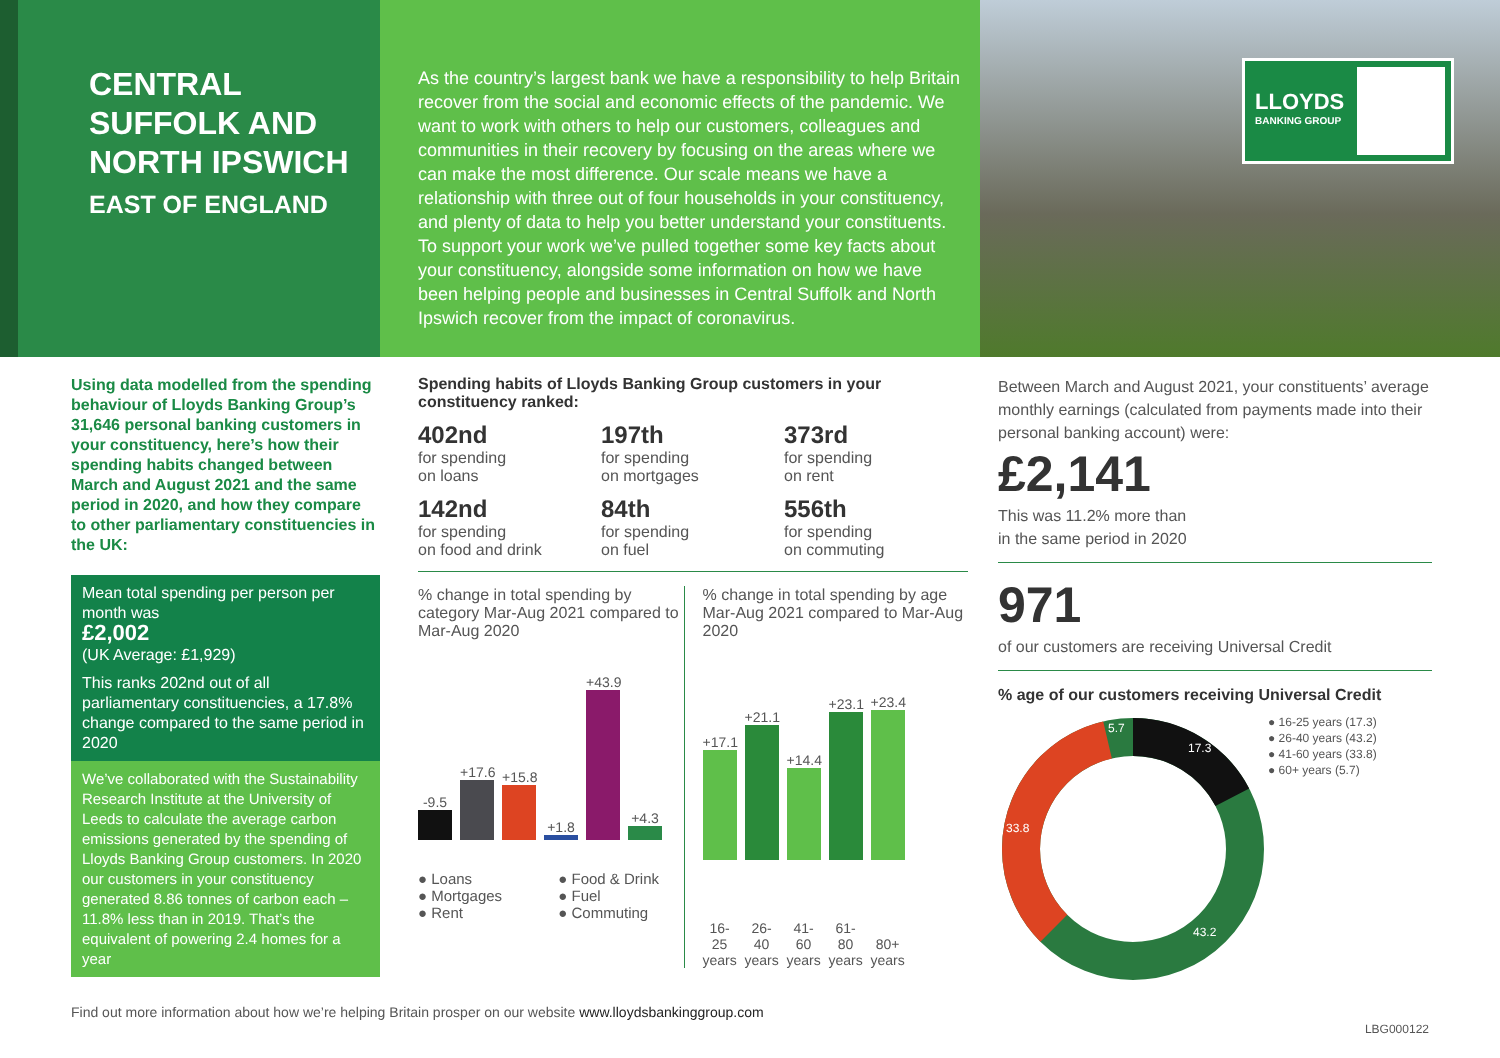CENTRAL SUFFOLK AND NORTH IPSWICH
EAST OF ENGLAND
As the country’s largest bank we have a responsibility to help Britain recover from the social and economic effects of the pandemic. We want to work with others to help our customers, colleagues and communities in their recovery by focusing on the areas where we can make the most difference. Our scale means we have a relationship with three out of four households in your constituency, and plenty of data to help you better understand your constituents. To support your work we’ve pulled together some key facts about your constituency, alongside some information on how we have been helping people and businesses in Central Suffolk and North Ipswich recover from the impact of coronavirus.
LLOYDS
BANKING GROUP
Using data modelled from the spending behaviour of Lloyds Banking Group’s 31,646 personal banking customers in your constituency, here’s how their spending habits changed between March and August 2021 and the same period in 2020, and how they compare to other parliamentary constituencies in the UK:
Mean total spending per person per month was
£2,002
(UK Average: £1,929)
This ranks 202nd out of all parliamentary constituencies, a 17.8% change compared to the same period in 2020
We’ve collaborated with the Sustainability Research Institute at the University of Leeds to calculate the average carbon emissions generated by the spending of Lloyds Banking Group customers. In 2020 our customers in your constituency generated 8.86 tonnes of carbon each – 11.8% less than in 2019. That’s the equivalent of powering 2.4 homes for a year
Spending habits of Lloyds Banking Group customers in your constituency ranked:
402nd
for spending
on loans
197th
for spending
on mortgages
373rd
for spending
on rent
142nd
for spending
on food and drink
84th
for spending
on fuel
556th
for spending
on commuting
% change in total spending by category Mar-Aug 2021 compared to Mar-Aug 2020
-9.5
+17.6
+15.8
+1.8
+43.9
+4.3
● Loans
● Mortgages
● Rent
● Food & Drink
● Fuel
● Commuting
% change in total spending by age Mar-Aug 2021 compared to Mar-Aug 2020
+17.1
+21.1
+14.4
+23.1
+23.4
16-25 years
26-40 years
41-60 years
61-80 years
80+ years
Between March and August 2021, your constituents’ average monthly earnings (calculated from payments made into their personal banking account) were:
£2,141
This was 11.2% more than
in the same period in 2020
971
of our customers are receiving Universal Credit
% age of our customers receiving Universal Credit
5.7
17.3
33.8
43.2
● 16-25 years (17.3)
● 26-40 years (43.2)
● 41-60 years (33.8)
● 60+ years (5.7)
Find out more information about how we’re helping Britain prosper on our website www.lloydsbankinggroup.com
LBG000122